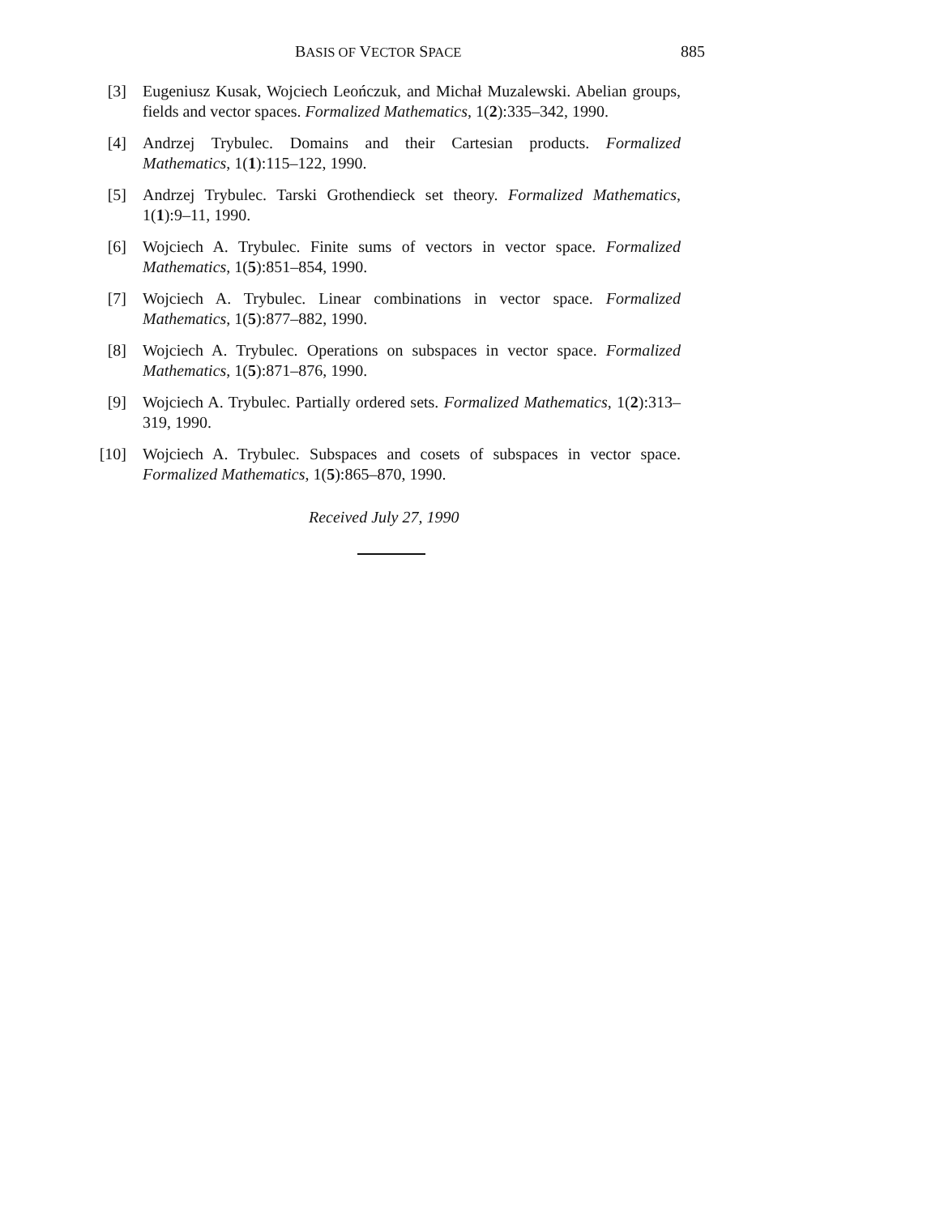BASIS OF VECTOR SPACE 885
[3] Eugeniusz Kusak, Wojciech Leończuk, and Michał Muzalewski. Abelian groups, fields and vector spaces. Formalized Mathematics, 1(2):335–342, 1990.
[4] Andrzej Trybulec. Domains and their Cartesian products. Formalized Mathematics, 1(1):115–122, 1990.
[5] Andrzej Trybulec. Tarski Grothendieck set theory. Formalized Mathematics, 1(1):9–11, 1990.
[6] Wojciech A. Trybulec. Finite sums of vectors in vector space. Formalized Mathematics, 1(5):851–854, 1990.
[7] Wojciech A. Trybulec. Linear combinations in vector space. Formalized Mathematics, 1(5):877–882, 1990.
[8] Wojciech A. Trybulec. Operations on subspaces in vector space. Formalized Mathematics, 1(5):871–876, 1990.
[9] Wojciech A. Trybulec. Partially ordered sets. Formalized Mathematics, 1(2):313–319, 1990.
[10] Wojciech A. Trybulec. Subspaces and cosets of subspaces in vector space. Formalized Mathematics, 1(5):865–870, 1990.
Received July 27, 1990